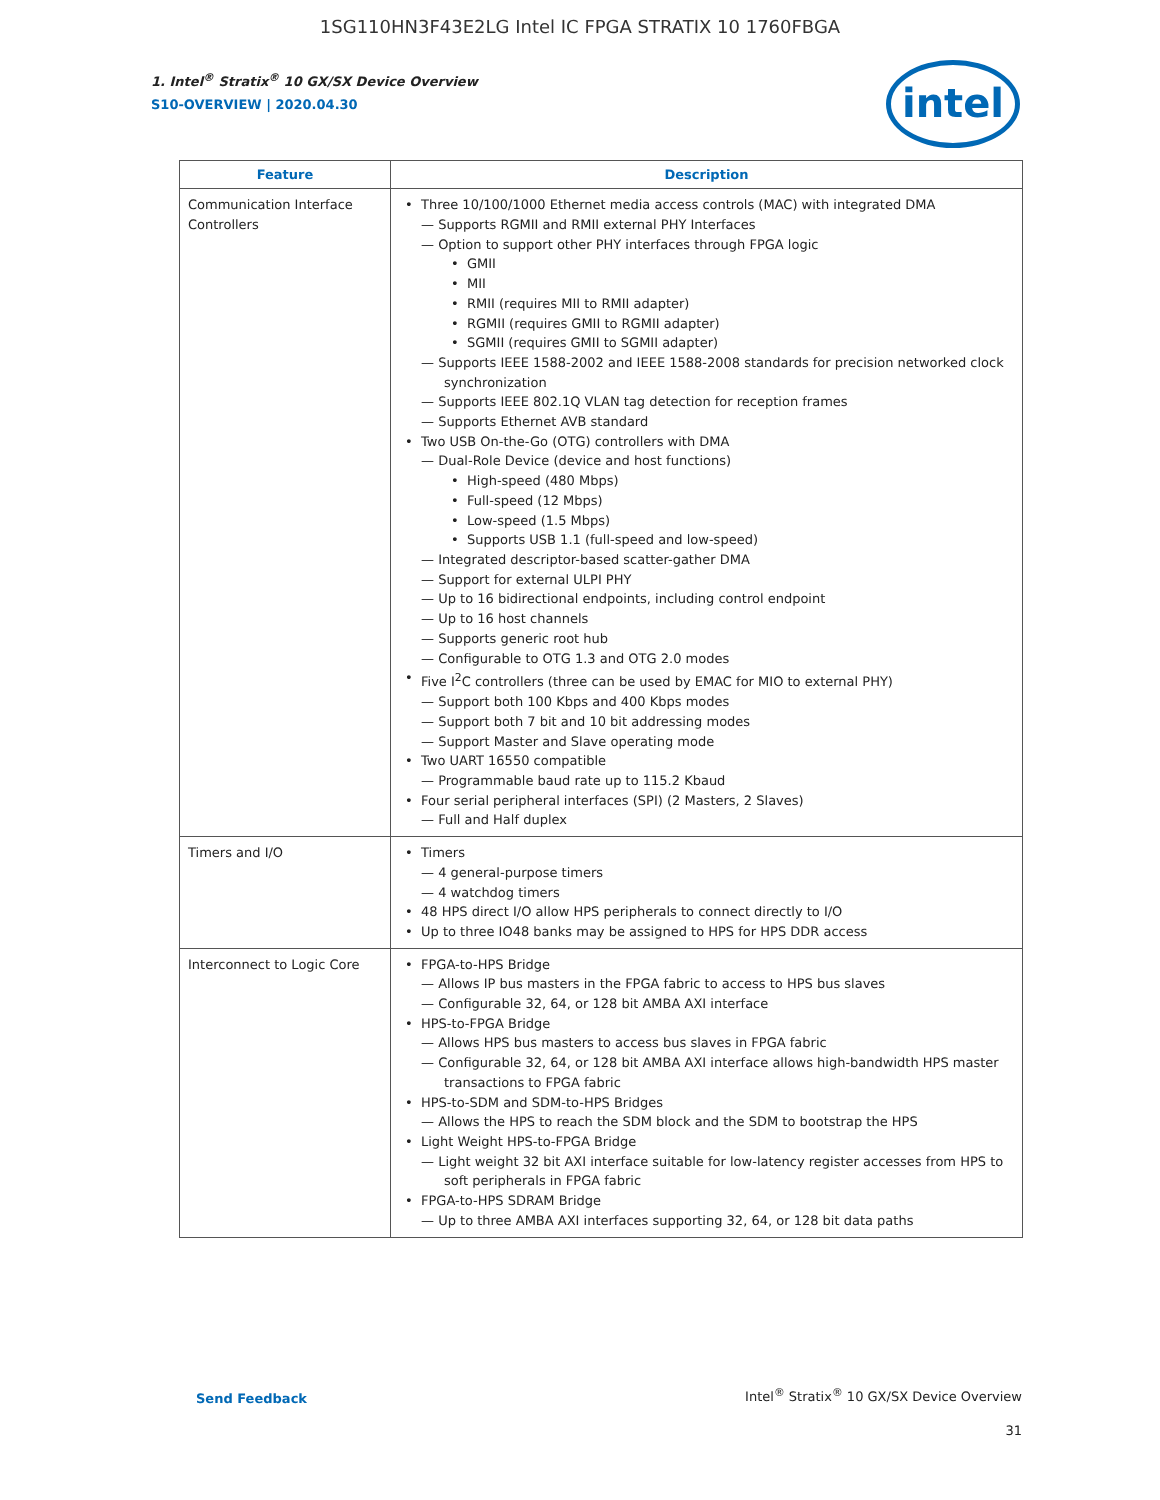1SG110HN3F43E2LG Intel IC FPGA STRATIX 10 1760FBGA
intel
1. Intel<sup>®</sup> Stratix<sup>®</sup> 10 GX/SX Device Overview
S10-OVERVIEW | 2020.04.30
| Feature | Description |
| --- | --- |
| Communication Interface Controllers | Three 10/100/1000 Ethernet media access controls (MAC) with integrated DMA — Supports RGMII and RMII external PHY Interfaces — Option to support other PHY interfaces through FPGA logic GMII MII RMII (requires MII to RMII adapter) RGMII (requires GMII to RGMII adapter) SGMII (requires GMII to SGMII adapter) — Supports IEEE 1588-2002 and IEEE 1588-2008 standards for precision networked clock synchronization — Supports IEEE 802.1Q VLAN tag detection for reception frames — Supports Ethernet AVB standard Two USB On-the-Go (OTG) controllers with DMA — Dual-Role Device (device and host functions) High-speed (480 Mbps) Full-speed (12 Mbps) Low-speed (1.5 Mbps) Supports USB 1.1 (full-speed and low-speed) — Integrated descriptor-based scatter-gather DMA — Support for external ULPI PHY — Up to 16 bidirectional endpoints, including control endpoint — Up to 16 host channels — Supports generic root hub — Configurable to OTG 1.3 and OTG 2.0 modes Five I<sup>2</sup>C controllers (three can be used by EMAC for MIO to external PHY) — Support both 100 Kbps and 400 Kbps modes — Support both 7 bit and 10 bit addressing modes — Support Master and Slave operating mode Two UART 16550 compatible — Programmable baud rate up to 115.2 Kbaud Four serial peripheral interfaces (SPI) (2 Masters, 2 Slaves) — Full and Half duplex |
| Timers and I/O | Timers — 4 general-purpose timers — 4 watchdog timers 48 HPS direct I/O allow HPS peripherals to connect directly to I/O Up to three IO48 banks may be assigned to HPS for HPS DDR access |
| Interconnect to Logic Core | FPGA-to-HPS Bridge — Allows IP bus masters in the FPGA fabric to access to HPS bus slaves — Configurable 32, 64, or 128 bit AMBA AXI interface HPS-to-FPGA Bridge — Allows HPS bus masters to access bus slaves in FPGA fabric — Configurable 32, 64, or 128 bit AMBA AXI interface allows high-bandwidth HPS master transactions to FPGA fabric HPS-to-SDM and SDM-to-HPS Bridges — Allows the HPS to reach the SDM block and the SDM to bootstrap the HPS Light Weight HPS-to-FPGA Bridge — Light weight 32 bit AXI interface suitable for low-latency register accesses from HPS to soft peripherals in FPGA fabric FPGA-to-HPS SDRAM Bridge — Up to three AMBA AXI interfaces supporting 32, 64, or 128 bit data paths |
Send Feedback
Intel<sup>®</sup> Stratix<sup>®</sup> 10 GX/SX Device Overview
31